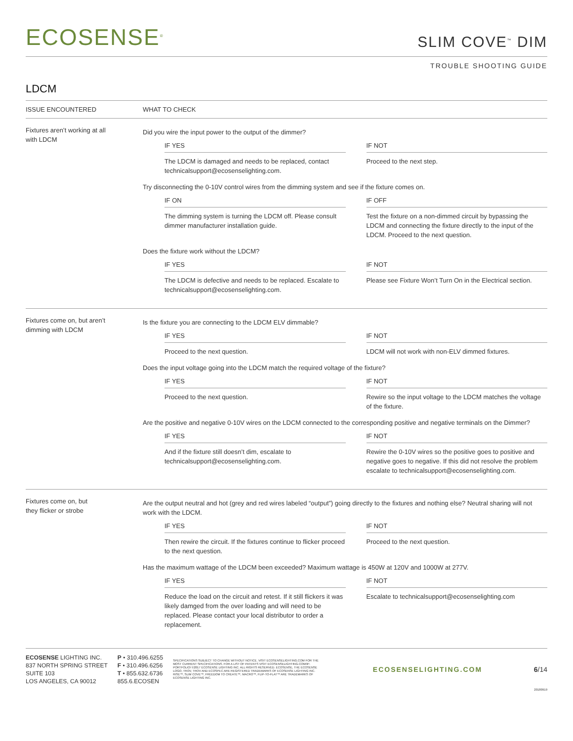ECOSENSE<sup>®</sup>
SLIM COVE<sup>™</sup> DIM
TROUBLE SHOOTING GUIDE
LDCM
| ISSUE ENCOUNTERED | WHAT TO CHECK |
| --- | --- |
| Fixtures aren’t working at all with LDCM | Did you wire the input power to the output of the dimmer? IF YES The LDCM is damaged and needs to be replaced, contact technicalsupport@ecosenselighting.com. IF NOT Proceed to the next step. Try disconnecting the 0-10V control wires from the dimming system and see if the fixture comes on. IF ON The dimming system is turning the LDCM off. Please consult dimmer manufacturer installation guide. IF OFF Test the fixture on a non-dimmed circuit by bypassing the LDCM and connecting the fixture directly to the input of the LDCM. Proceed to the next question. Does the fixture work without the LDCM? IF YES The LDCM is defective and needs to be replaced. Escalate to technicalsupport@ecosenselighting.com. IF NOT Please see Fixture Won’t Turn On in the Electrical section. |
| Fixtures come on, but aren’t dimming with LDCM | Is the fixture you are connecting to the LDCM ELV dimmable? IF YES Proceed to the next question. IF NOT LDCM will not work with non-ELV dimmed fixtures. Does the input voltage going into the LDCM match the required voltage of the fixture? IF YES Proceed to the next question. IF NOT Rewire so the input voltage to the LDCM matches the voltage of the fixture. Are the positive and negative 0-10V wires on the LDCM connected to the corresponding positive and negative terminals on the Dimmer? IF YES And if the fixture still doesn’t dim, escalate to technicalsupport@ecosenselighting.com. IF NOT Rewire the 0-10V wires so the positive goes to positive and negative goes to negative. If this did not resolve the problem escalate to technicalsupport@ecosenselighting.com. |
| Fixtures come on, but they flicker or strobe | Are the output neutral and hot (grey and red wires labeled “output”) going directly to the fixtures and nothing else? Neutral sharing will not work with the LDCM. IF YES Then rewire the circuit. If the fixtures continue to flicker proceed to the next question. IF NOT Proceed to the next question. Has the maximum wattage of the LDCM been exceeded? Maximum wattage is 450W at 120V and 1000W at 277V. IF YES Reduce the load on the circuit and retest. If it still flickers it was likely damged from the over loading and will need to be replaced. Please contact your local distributor to order a replacement. IF NOT Escalate to technicalsupport@ecosenselighting.com |
ECOSENSE LIGHTING INC.
837 NORTH SPRING STREET
SUITE 103
LOS ANGELES, CA 90012
P • 310.496.6255
F • 310.496.6256
T • 855.632.6736
855.6.ECOSEN
SPECIFICATIONS SUBJECT TO CHANGE WITHOUT NOTICE. VISIT ECOSENSELIGHTING.COM FOR THE MOST CURRENT SPECIFICATIONS. FOR A LIST OF PATENTS VISIT ECOSENSELIGHTING.COM/IP-PORTFOLIO/ ©2017 ECOSENSE LIGHTING INC. ALL RIGHTS RESERVED. ECOSENSE, THE ECOSENSE LOGO, TROV, TROV AND ECOSPEC ARE REGISTERED TRADEMARKS OF ECOSENSE LIGHTING INC. RISE™, SLIM COVE™, FREEDOM TO CREATE™, MACRO™, FLIP-TO-FLAT™ ARE TRADEMARKS OF ECOSENSE LIGHTING INC.
ECOSENSELIGHTING.COM 6/14
20180919